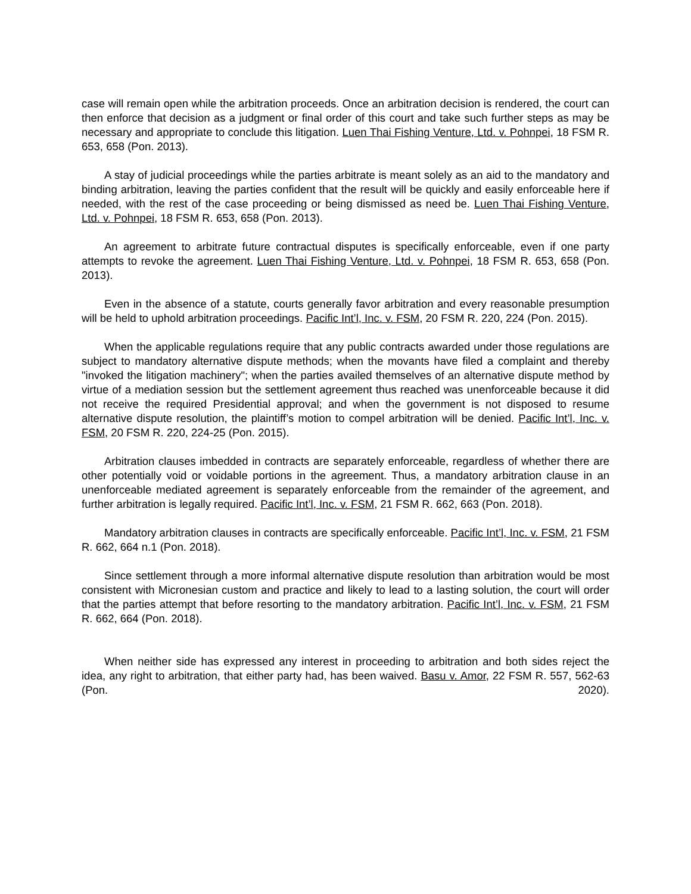case will remain open while the arbitration proceeds. Once an arbitration decision is rendered, the court can then enforce that decision as a judgment or final order of this court and take such further steps as may be necessary and appropriate to conclude this litigation. Luen Thai Fishing Venture, Ltd. v. Pohnpei, 18 FSM R. 653, 658 (Pon. 2013).
A stay of judicial proceedings while the parties arbitrate is meant solely as an aid to the mandatory and binding arbitration, leaving the parties confident that the result will be quickly and easily enforceable here if needed, with the rest of the case proceeding or being dismissed as need be. Luen Thai Fishing Venture, Ltd. v. Pohnpei, 18 FSM R. 653, 658 (Pon. 2013).
An agreement to arbitrate future contractual disputes is specifically enforceable, even if one party attempts to revoke the agreement. Luen Thai Fishing Venture, Ltd. v. Pohnpei, 18 FSM R. 653, 658 (Pon. 2013).
Even in the absence of a statute, courts generally favor arbitration and every reasonable presumption will be held to uphold arbitration proceedings. Pacific Int’l, Inc. v. FSM, 20 FSM R. 220, 224 (Pon. 2015).
When the applicable regulations require that any public contracts awarded under those regulations are subject to mandatory alternative dispute methods; when the movants have filed a complaint and thereby "invoked the litigation machinery"; when the parties availed themselves of an alternative dispute method by virtue of a mediation session but the settlement agreement thus reached was unenforceable because it did not receive the required Presidential approval; and when the government is not disposed to resume alternative dispute resolution, the plaintiff’s motion to compel arbitration will be denied. Pacific Int’l, Inc. v. FSM, 20 FSM R. 220, 224-25 (Pon. 2015).
Arbitration clauses imbedded in contracts are separately enforceable, regardless of whether there are other potentially void or voidable portions in the agreement. Thus, a mandatory arbitration clause in an unenforceable mediated agreement is separately enforceable from the remainder of the agreement, and further arbitration is legally required. Pacific Int’l, Inc. v. FSM, 21 FSM R. 662, 663 (Pon. 2018).
Mandatory arbitration clauses in contracts are specifically enforceable. Pacific Int’l, Inc. v. FSM, 21 FSM R. 662, 664 n.1 (Pon. 2018).
Since settlement through a more informal alternative dispute resolution than arbitration would be most consistent with Micronesian custom and practice and likely to lead to a lasting solution, the court will order that the parties attempt that before resorting to the mandatory arbitration. Pacific Int’l, Inc. v. FSM, 21 FSM R. 662, 664 (Pon. 2018).
When neither side has expressed any interest in proceeding to arbitration and both sides reject the idea, any right to arbitration, that either party had, has been waived. Basu v. Amor, 22 FSM R. 557, 562-63 (Pon. 2020).